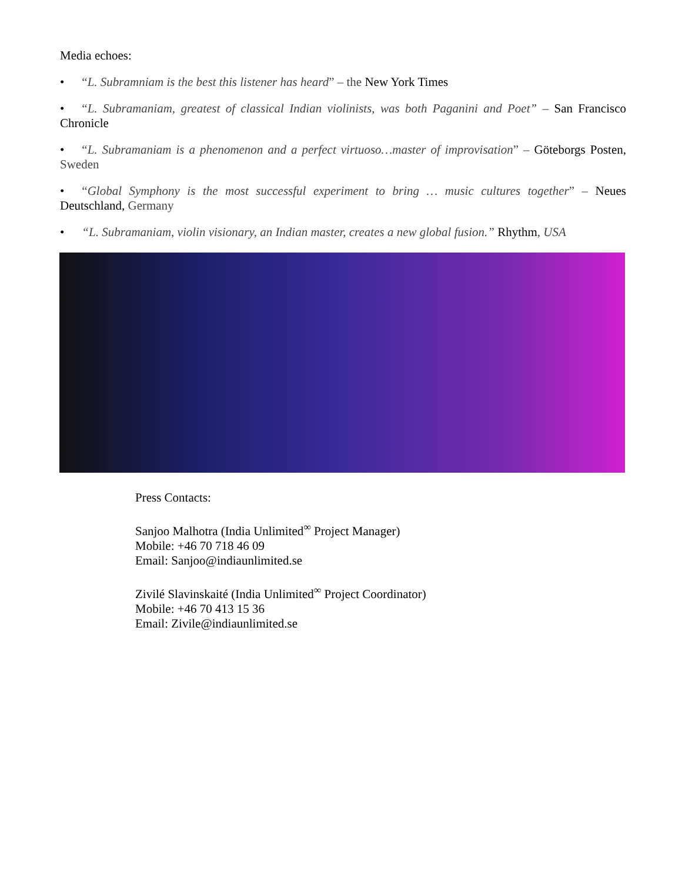Media echoes:
• “L. Subramniam is the best this listener has heard” – the New York Times
• “L. Subramaniam, greatest of classical Indian violinists, was both Paganini and Poet” – San Francisco Chronicle
• “L. Subramaniam is a phenomenon and a perfect virtuoso…master of improvisation” – Göteborgs Posten, Sweden
• “Global Symphony is the most successful experiment to bring … music cultures together” – Neues Deutschland, Germany
• “L. Subramaniam, violin visionary, an Indian master, creates a new global fusion.” Rhythm, USA
Press Contacts:
Sanjoo Malhotra (India Unlimited<sup>∞</sup> Project Manager)
Mobile: +46 70 718 46 09
Email: Sanjoo@indiaunlimited.se
Zivilé Slavinskaité (India Unlimited<sup>∞</sup> Project Coordinator)
Mobile: +46 70 413 15 36
Email: Zivile@indiaunlimited.se